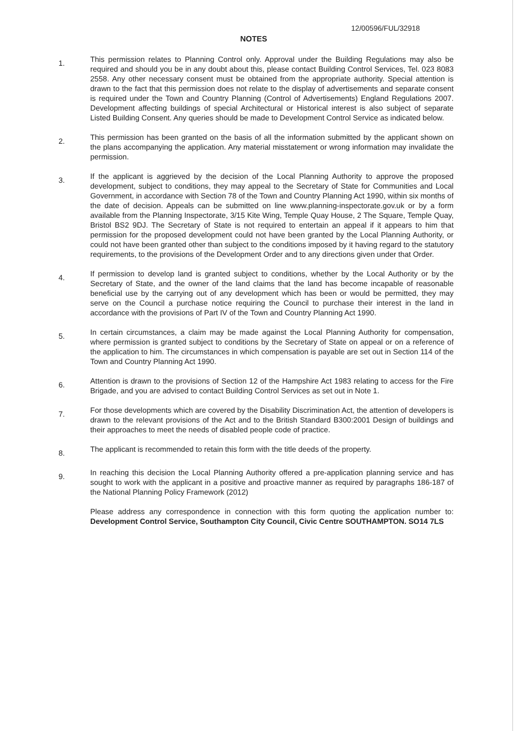12/00596/FUL/32918
NOTES
1.
This permission relates to Planning Control only. Approval under the Building Regulations may also be required and should you be in any doubt about this, please contact Building Control Services, Tel. 023 8083 2558. Any other necessary consent must be obtained from the appropriate authority. Special attention is drawn to the fact that this permission does not relate to the display of advertisements and separate consent is required under the Town and Country Planning (Control of Advertisements) England Regulations 2007. Development affecting buildings of special Architectural or Historical interest is also subject of separate Listed Building Consent. Any queries should be made to Development Control Service as indicated below.
2.
This permission has been granted on the basis of all the information submitted by the applicant shown on the plans accompanying the application. Any material misstatement or wrong information may invalidate the permission.
3.
If the applicant is aggrieved by the decision of the Local Planning Authority to approve the proposed development, subject to conditions, they may appeal to the Secretary of State for Communities and Local Government, in accordance with Section 78 of the Town and Country Planning Act 1990, within six months of the date of decision. Appeals can be submitted on line www.planning-inspectorate.gov.uk or by a form available from the Planning Inspectorate, 3/15 Kite Wing, Temple Quay House, 2 The Square, Temple Quay, Bristol BS2 9DJ. The Secretary of State is not required to entertain an appeal if it appears to him that permission for the proposed development could not have been granted by the Local Planning Authority, or could not have been granted other than subject to the conditions imposed by it having regard to the statutory requirements, to the provisions of the Development Order and to any directions given under that Order.
4.
If permission to develop land is granted subject to conditions, whether by the Local Authority or by the Secretary of State, and the owner of the land claims that the land has become incapable of reasonable beneficial use by the carrying out of any development which has been or would be permitted, they may serve on the Council a purchase notice requiring the Council to purchase their interest in the land in accordance with the provisions of Part IV of the Town and Country Planning Act 1990.
5.
In certain circumstances, a claim may be made against the Local Planning Authority for compensation, where permission is granted subject to conditions by the Secretary of State on appeal or on a reference of the application to him. The circumstances in which compensation is payable are set out in Section 114 of the Town and Country Planning Act 1990.
6.
Attention is drawn to the provisions of Section 12 of the Hampshire Act 1983 relating to access for the Fire Brigade, and you are advised to contact Building Control Services as set out in Note 1.
7.
For those developments which are covered by the Disability Discrimination Act, the attention of developers is drawn to the relevant provisions of the Act and to the British Standard B300:2001 Design of buildings and their approaches to meet the needs of disabled people code of practice.
8.
The applicant is recommended to retain this form with the title deeds of the property.
9.
In reaching this decision the Local Planning Authority offered a pre-application planning service and has sought to work with the applicant in a positive and proactive manner as required by paragraphs 186-187 of the National Planning Policy Framework (2012)
Please address any correspondence in connection with this form quoting the application number to: Development Control Service, Southampton City Council, Civic Centre SOUTHAMPTON. SO14 7LS